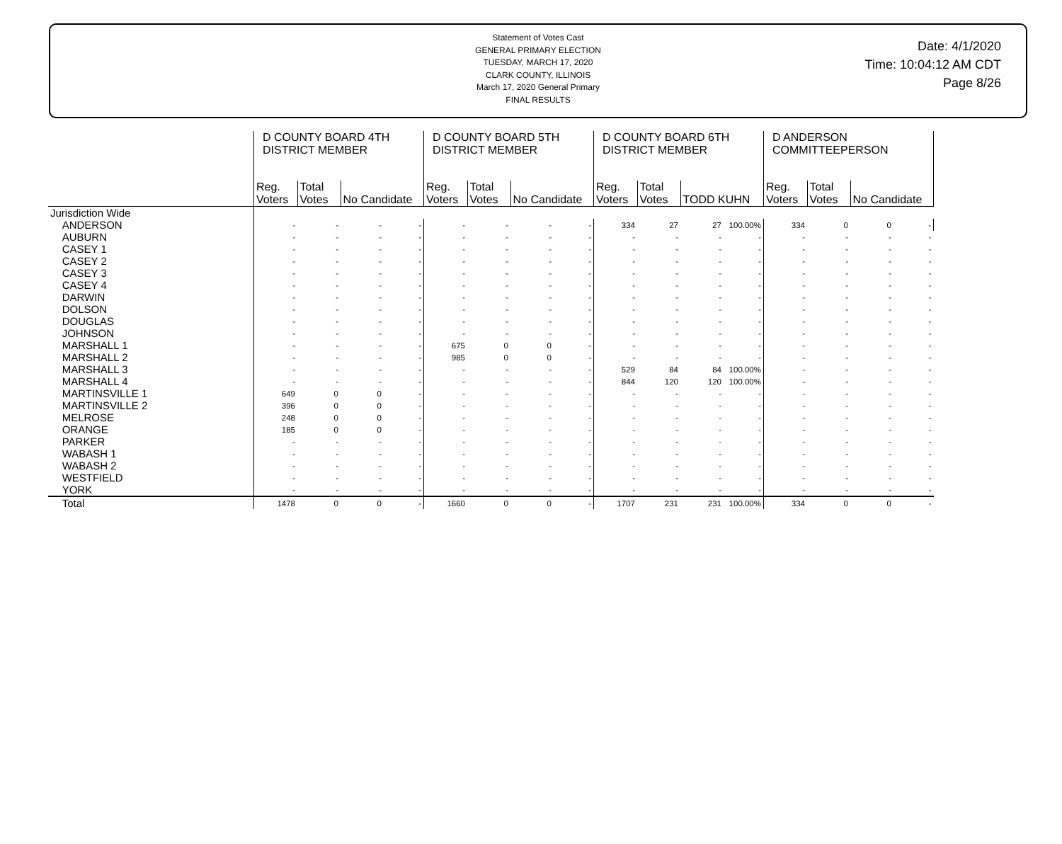Statement of Votes Cast
GENERAL PRIMARY ELECTION
TUESDAY, MARCH 17, 2020
CLARK COUNTY, ILLINOIS
March 17, 2020 General Primary
FINAL RESULTS
Date: 4/1/2020
Time: 10:04:12 AM CDT
Page 8/26
| | D COUNTY BOARD 4TH DISTRICT MEMBER | | | | D COUNTY BOARD 5TH DISTRICT MEMBER | | | | D COUNTY BOARD 6TH DISTRICT MEMBER | | | | D ANDERSON COMMITTEEPERSON | | | |
| --- | --- | --- | --- | --- | --- | --- | --- | --- | --- | --- | --- | --- | --- | --- | --- | --- |
| | Reg. Voters | Total Votes | No Candidate | | Reg. Voters | Total Votes | No Candidate | | Reg. Voters | Total Votes | TODD KUHN | | Reg. Voters | Total Votes | No Candidate | |
| Jurisdiction Wide | | | | | | | | | | | | | | | | |
| ANDERSON | - | - | - | - | - | - | - | - | 334 | 27 | 27 | 100.00% | 334 | 0 | 0 | - |
| AUBURN | - | - | - | - | - | - | - | - | - | - | - | - | - | - | - | - |
| CASEY 1 | - | - | - | - | - | - | - | - | - | - | - | - | - | - | - | - |
| CASEY 2 | - | - | - | - | - | - | - | - | - | - | - | - | - | - | - | - |
| CASEY 3 | - | - | - | - | - | - | - | - | - | - | - | - | - | - | - | - |
| CASEY 4 | - | - | - | - | - | - | - | - | - | - | - | - | - | - | - | - |
| DARWIN | - | - | - | - | - | - | - | - | - | - | - | - | - | - | - | - |
| DOLSON | - | - | - | - | - | - | - | - | - | - | - | - | - | - | - | - |
| DOUGLAS | - | - | - | - | - | - | - | - | - | - | - | - | - | - | - | - |
| JOHNSON | - | - | - | - | - | - | - | - | - | - | - | - | - | - | - | - |
| MARSHALL 1 | - | - | - | - | 675 | 0 | 0 | - | - | - | - | - | - | - | - | - |
| MARSHALL 2 | - | - | - | - | 985 | 0 | 0 | - | - | - | - | - | - | - | - | - |
| MARSHALL 3 | - | - | - | - | - | - | - | - | 529 | 84 | 84 | 100.00% | - | - | - | - |
| MARSHALL 4 | - | - | - | - | - | - | - | - | 844 | 120 | 120 | 100.00% | - | - | - | - |
| MARTINSVILLE 1 | 649 | 0 | 0 | - | - | - | - | - | - | - | - | - | - | - | - | - |
| MARTINSVILLE 2 | 396 | 0 | 0 | - | - | - | - | - | - | - | - | - | - | - | - | - |
| MELROSE | 248 | 0 | 0 | - | - | - | - | - | - | - | - | - | - | - | - | - |
| ORANGE | 185 | 0 | 0 | - | - | - | - | - | - | - | - | - | - | - | - | - |
| PARKER | - | - | - | - | - | - | - | - | - | - | - | - | - | - | - | - |
| WABASH 1 | - | - | - | - | - | - | - | - | - | - | - | - | - | - | - | - |
| WABASH 2 | - | - | - | - | - | - | - | - | - | - | - | - | - | - | - | - |
| WESTFIELD | - | - | - | - | - | - | - | - | - | - | - | - | - | - | - | - |
| YORK | - | - | - | - | - | - | - | - | - | - | - | - | - | - | - | - |
| Total | 1478 | 0 | 0 | - | 1660 | 0 | 0 | - | 1707 | 231 | 231 | 100.00% | 334 | 0 | 0 | - |